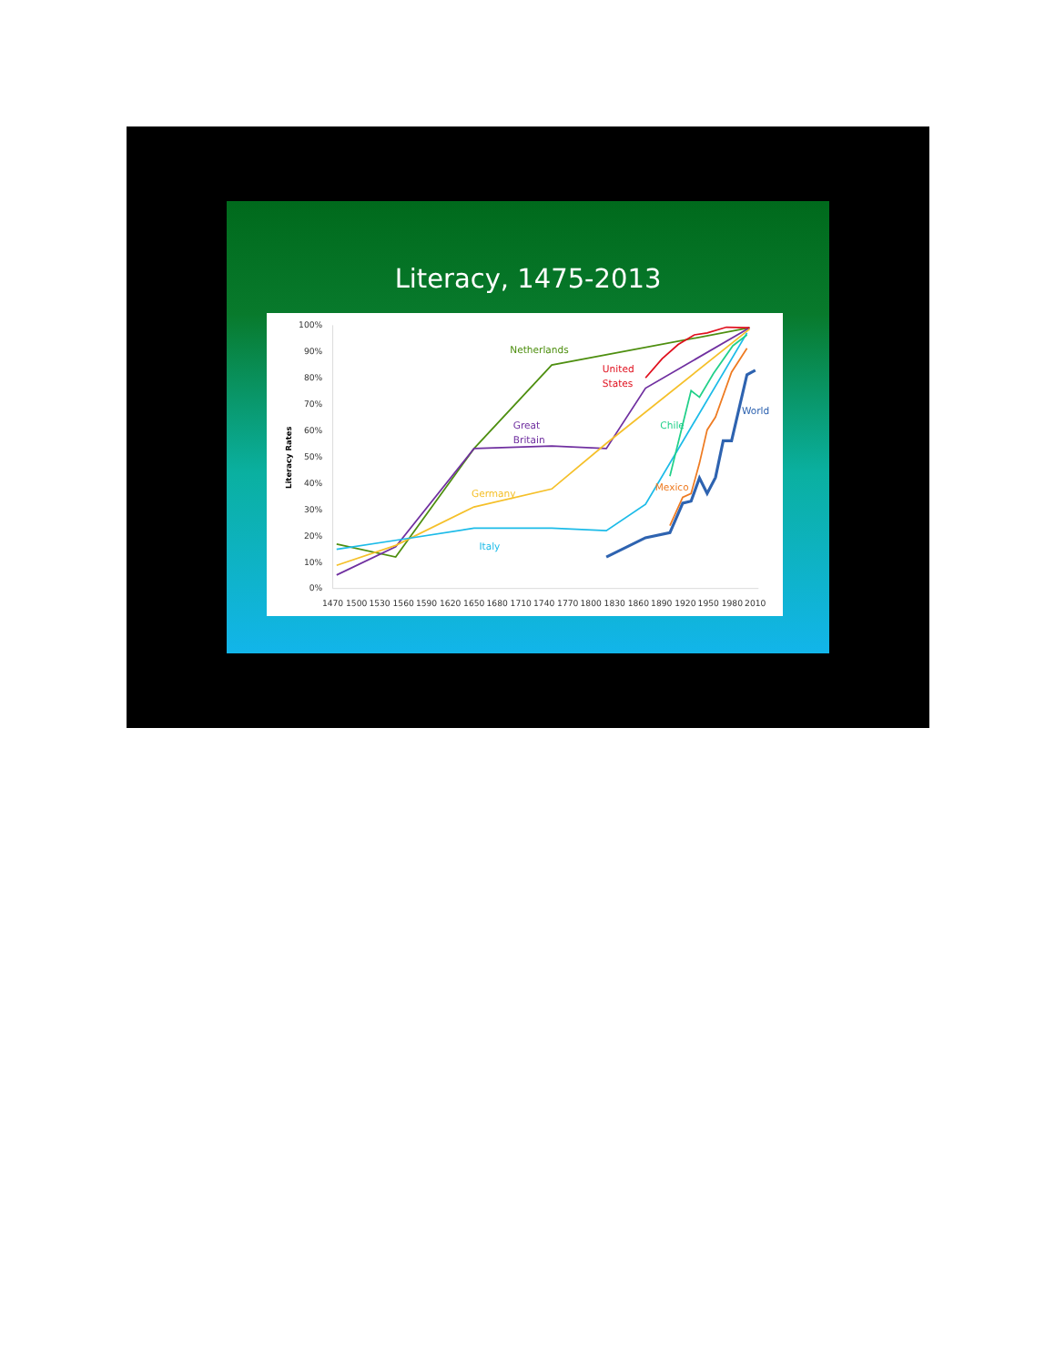Literacy, 1475-2013
100%
90%
80%
70%
60%
50%
40%
30%
20%
10%
0%
Literacy Rates
1470
1500
1530
1560
1590
1620
1650
1680
1710
1740
1770
1800
1830
1860
1890
1920
1950
1980
2010
Netherlands
United
States
Great
Britain
Chile
World
Germany
Mexico
Italy